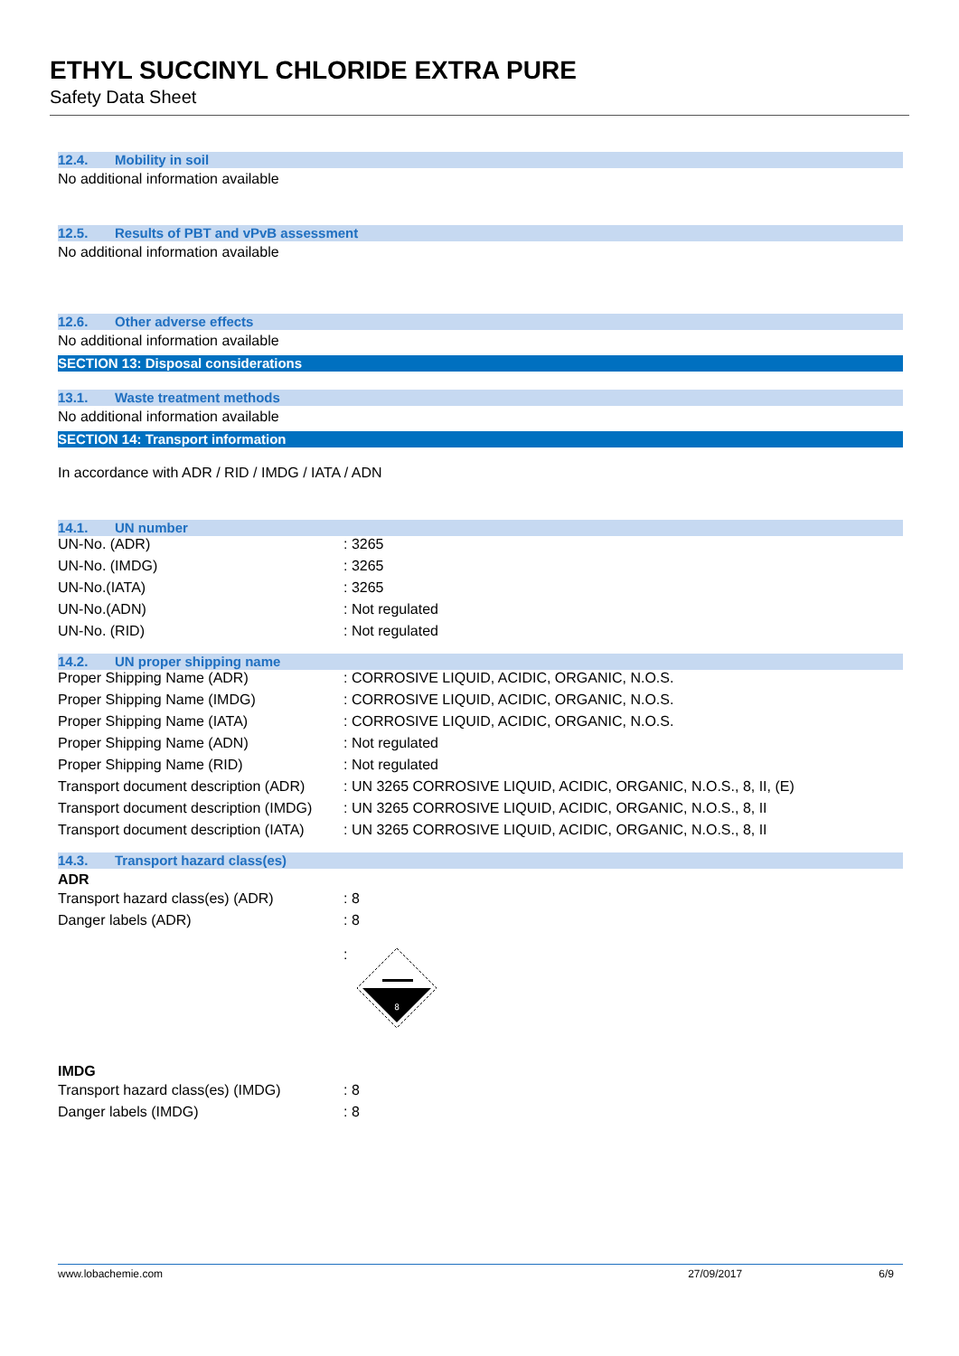ETHYL SUCCINYL CHLORIDE EXTRA PURE
Safety Data Sheet
12.4. Mobility in soil
No additional information available
12.5. Results of PBT and vPvB assessment
No additional information available
12.6. Other adverse effects
No additional information available
SECTION 13: Disposal considerations
13.1. Waste treatment methods
No additional information available
SECTION 14: Transport information
In accordance with ADR / RID / IMDG / IATA / ADN
14.1. UN number
| UN-No. (ADR) | : 3265 |
| UN-No. (IMDG) | : 3265 |
| UN-No.(IATA) | : 3265 |
| UN-No.(ADN) | : Not regulated |
| UN-No. (RID) | : Not regulated |
14.2. UN proper shipping name
| Proper Shipping Name (ADR) | : CORROSIVE LIQUID, ACIDIC, ORGANIC, N.O.S. |
| Proper Shipping Name (IMDG) | : CORROSIVE LIQUID, ACIDIC, ORGANIC, N.O.S. |
| Proper Shipping Name (IATA) | : CORROSIVE LIQUID, ACIDIC, ORGANIC, N.O.S. |
| Proper Shipping Name (ADN) | : Not regulated |
| Proper Shipping Name (RID) | : Not regulated |
| Transport document description (ADR) | : UN 3265 CORROSIVE LIQUID, ACIDIC, ORGANIC, N.O.S., 8, II, (E) |
| Transport document description (IMDG) | : UN 3265 CORROSIVE LIQUID, ACIDIC, ORGANIC, N.O.S., 8, II |
| Transport document description (IATA) | : UN 3265 CORROSIVE LIQUID, ACIDIC, ORGANIC, N.O.S., 8, II |
14.3. Transport hazard class(es)
ADR
| Transport hazard class(es) (ADR) | : 8 |
| Danger labels (ADR) | : 8 |
| | : 8 |
IMDG
| Transport hazard class(es) (IMDG) | : 8 |
| Danger labels (IMDG) | : 8 |
www.lobachemie.com 27/09/2017 6/9